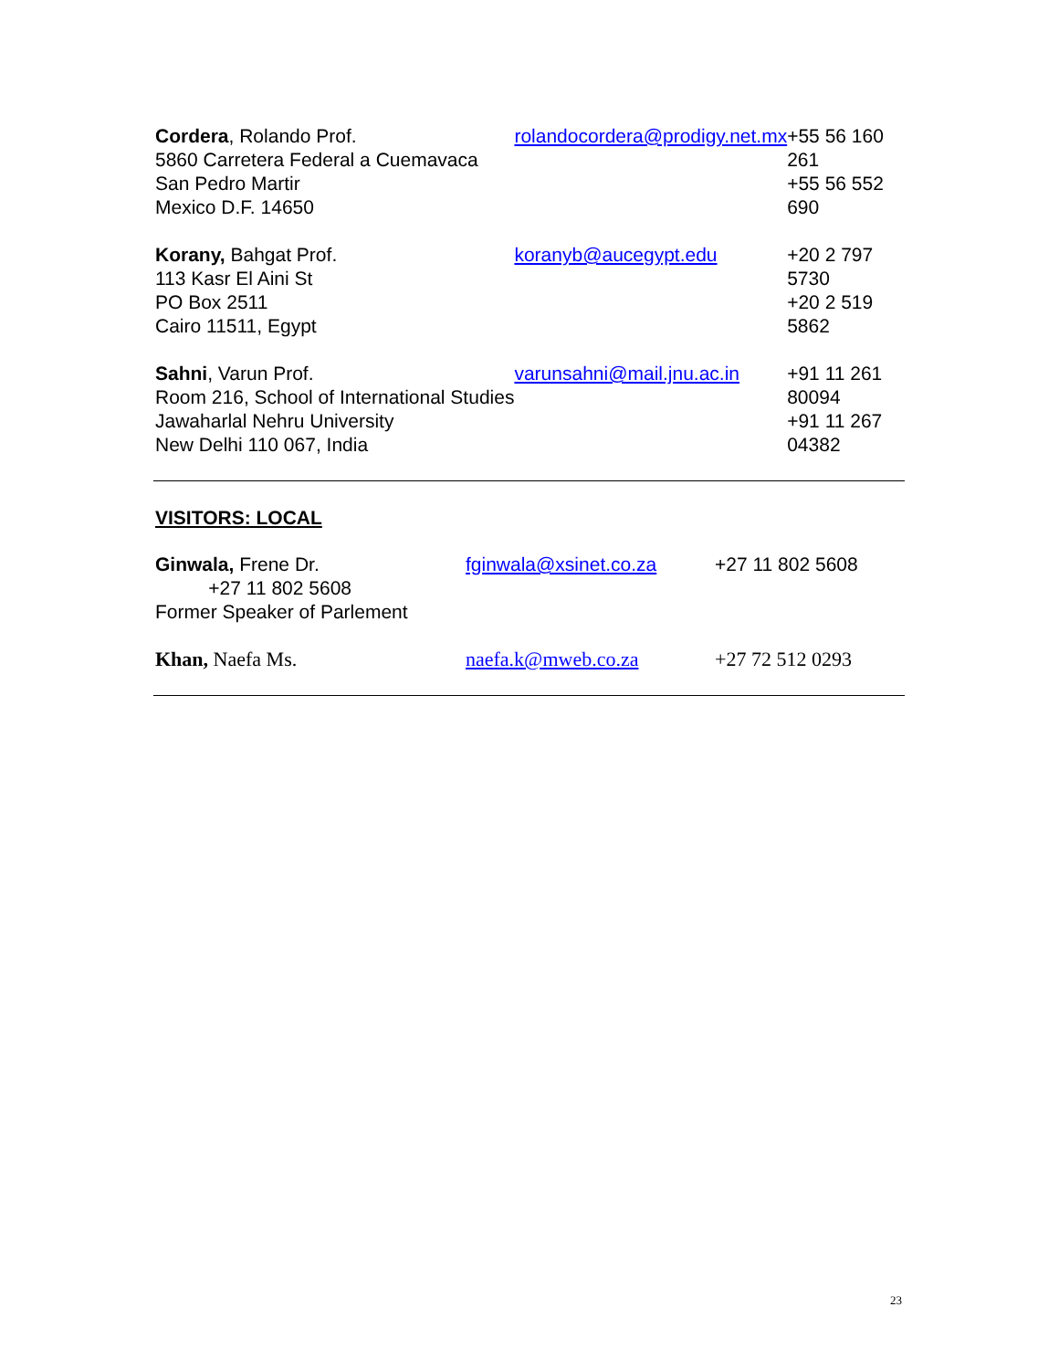| Cordera , Rolando Prof. 5860 Carretera Federal a Cuemavaca San Pedro Martir Mexico D.F. 14650 | rolandocordera@prodigy.net.mx | +55 56 160 261 +55 56 552 690 |
| Korany, Bahgat Prof. 113 Kasr El Aini St PO Box 2511 Cairo 11511, Egypt | koranyb@aucegypt.edu | +20 2 797 5730 +20 2 519 5862 |
| Sahni , Varun Prof. Room 216, School of International Studies Jawaharlal Nehru University New Delhi 110 067, India | varunsahni@mail.jnu.ac.in | +91 11 261 80094 +91 11 267 04382 |
VISITORS: LOCAL
| Ginwala, Frene Dr. +27 11 802 5608 Former Speaker of Parlement | fginwala@xsinet.co.za | +27 11 802 5608 |
| Khan, Naefa Ms. | naefa.k@mweb.co.za | +27 72 512 0293 |
23